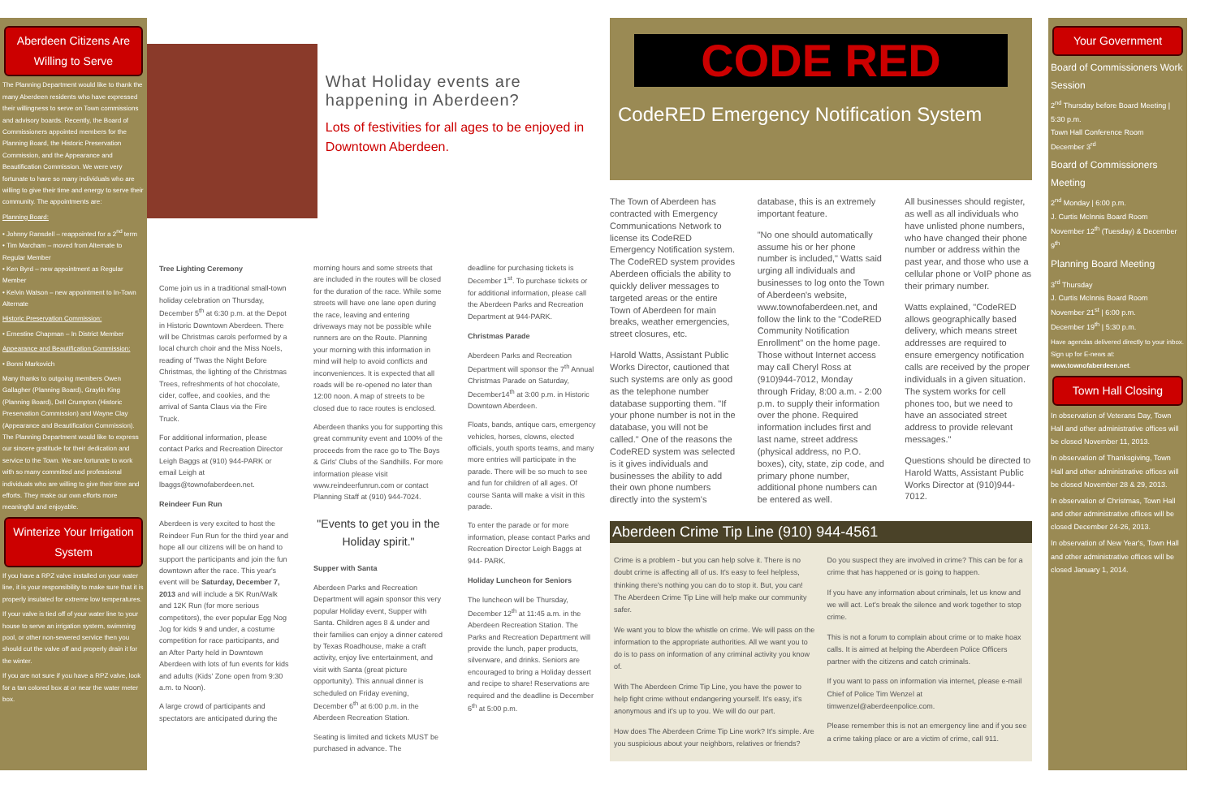Aberdeen Citizens Are Willing to Serve
The Planning Department would like to thank the many Aberdeen residents who have expressed their willingness to serve on Town commissions and advisory boards. Recently, the Board of Commissioners appointed members for the Planning Board, the Historic Preservation Commission, and the Appearance and Beautification Commission. We were very fortunate to have so many individuals who are willing to give their time and energy to serve their community. The appointments are:
Planning Board:
• Johnny Ransdell – reappointed for a 2<sup>nd</sup> term
• Tim Marcham – moved from Alternate to Regular Member
• Ken Byrd – new appointment as Regular Member
• Kelvin Watson – new appointment to In-Town Alternate
Historic Preservation Commission:
• Ernestine Chapman – In District Member
Appearance and Beautification Commission:
• Bonni Markovich
Many thanks to outgoing members Owen Gallagher (Planning Board), Graylin King (Planning Board), Dell Crumpton (Historic Preservation Commission) and Wayne Clay (Appearance and Beautification Commission). The Planning Department would like to express our sincere gratitude for their dedication and service to the Town. We are fortunate to work with so many committed and professional individuals who are willing to give their time and efforts. They make our own efforts more meaningful and enjoyable.
Winterize Your Irrigation System
If you have a RPZ valve installed on your water line, it is your responsibility to make sure that it is properly insulated for extreme low temperatures.
If your valve is tied off of your water line to your house to serve an irrigation system, swimming pool, or other non-sewered service then you should cut the valve off and properly drain it for the winter.
If you are not sure if you have a RPZ valve, look for a tan colored box at or near the water meter box.
What Holiday events are happening in Aberdeen?
Lots of festivities for all ages to be enjoyed in Downtown Aberdeen.
Tree Lighting Ceremony
Come join us in a traditional small-town holiday celebration on Thursday, December 5<sup>th</sup> at 6:30 p.m. at the Depot in Historic Downtown Aberdeen. There will be Christmas carols performed by a local church choir and the Miss Noels, reading of 'Twas the Night Before Christmas, the lighting of the Christmas Trees, refreshments of hot chocolate, cider, coffee, and cookies, and the arrival of Santa Claus via the Fire Truck.
For additional information, please contact Parks and Recreation Director Leigh Baggs at (910) 944-PARK or email Leigh at lbaggs@townofaberdeen.net.
Reindeer Fun Run
Aberdeen is very excited to host the Reindeer Fun Run for the third year and hope all our citizens will be on hand to support the participants and join the fun downtown after the race. This year's event will be Saturday, December 7, 2013 and will include a 5K Run/Walk and 12K Run (for more serious competitors), the ever popular Egg Nog Jog for kids 9 and under, a costume competition for race participants, and an After Party held in Downtown Aberdeen with lots of fun events for kids and adults (Kids' Zone open from 9:30 a.m. to Noon).
A large crowd of participants and spectators are anticipated during the
morning hours and some streets that are included in the routes will be closed for the duration of the race. While some streets will have one lane open during the race, leaving and entering driveways may not be possible while runners are on the Route. Planning your morning with this information in mind will help to avoid conflicts and inconveniences. It is expected that all roads will be re-opened no later than 12:00 noon. A map of streets to be closed due to race routes is enclosed.
Aberdeen thanks you for supporting this great community event and 100% of the proceeds from the race go to The Boys & Girls' Clubs of the Sandhills. For more information please visit www.reindeerfunrun.com or contact Planning Staff at (910) 944-7024.
"Events to get you in the Holiday spirit."
Supper with Santa
Aberdeen Parks and Recreation Department will again sponsor this very popular Holiday event, Supper with Santa. Children ages 8 & under and their families can enjoy a dinner catered by Texas Roadhouse, make a craft activity, enjoy live entertainment, and visit with Santa (great picture opportunity). This annual dinner is scheduled on Friday evening, December 6<sup>th</sup> at 6:00 p.m. in the Aberdeen Recreation Station.
Seating is limited and tickets MUST be purchased in advance. The
deadline for purchasing tickets is December 1<sup>st</sup>. To purchase tickets or for additional information, please call the Aberdeen Parks and Recreation Department at 944-PARK.
Christmas Parade
Aberdeen Parks and Recreation Department will sponsor the 7<sup>th</sup> Annual Christmas Parade on Saturday, December14<sup>th</sup> at 3:00 p.m. in Historic Downtown Aberdeen.
Floats, bands, antique cars, emergency vehicles, horses, clowns, elected officials, youth sports teams, and many more entries will participate in the parade. There will be so much to see and fun for children of all ages. Of course Santa will make a visit in this parade.
To enter the parade or for more information, please contact Parks and Recreation Director Leigh Baggs at 944- PARK.
Holiday Luncheon for Seniors
The luncheon will be Thursday, December 12<sup>th</sup> at 11:45 a.m. in the Aberdeen Recreation Station. The Parks and Recreation Department will provide the lunch, paper products, silverware, and drinks. Seniors are encouraged to bring a Holiday dessert and recipe to share! Reservations are required and the deadline is December 6<sup>th</sup> at 5:00 p.m.
CODE RED
CodeRED Emergency Notification System
The Town of Aberdeen has contracted with Emergency Communications Network to license its CodeRED Emergency Notification system. The CodeRED system provides Aberdeen officials the ability to quickly deliver messages to targeted areas or the entire Town of Aberdeen for main breaks, weather emergencies, street closures, etc.
Harold Watts, Assistant Public Works Director, cautioned that such systems are only as good as the telephone number database supporting them. "If your phone number is not in the database, you will not be called." One of the reasons the CodeRED system was selected is it gives individuals and businesses the ability to add their own phone numbers directly into the system's
database, this is an extremely important feature.
"No one should automatically assume his or her phone number is included," Watts said urging all individuals and businesses to log onto the Town of Aberdeen's website, www.townofaberdeen.net, and follow the link to the "CodeRED Community Notification Enrollment" on the home page. Those without Internet access may call Cheryl Ross at (910)944-7012, Monday through Friday, 8:00 a.m. - 2:00 p.m. to supply their information over the phone. Required information includes first and last name, street address (physical address, no P.O. boxes), city, state, zip code, and primary phone number, additional phone numbers can be entered as well.
All businesses should register, as well as all individuals who have unlisted phone numbers, who have changed their phone number or address within the past year, and those who use a cellular phone or VoIP phone as their primary number.
Watts explained, "CodeRED allows geographically based delivery, which means street addresses are required to ensure emergency notification calls are received by the proper individuals in a given situation. The system works for cell phones too, but we need to have an associated street address to provide relevant messages."
Questions should be directed to Harold Watts, Assistant Public Works Director at (910)944-7012.
Aberdeen Crime Tip Line (910) 944-4561
Crime is a problem - but you can help solve it. There is no doubt crime is affecting all of us. It's easy to feel helpless, thinking there's nothing you can do to stop it. But, you can! The Aberdeen Crime Tip Line will help make our community safer.
We want you to blow the whistle on crime. We will pass on the information to the appropriate authorities. All we want you to do is to pass on information of any criminal activity you know of.
With The Aberdeen Crime Tip Line, you have the power to help fight crime without endangering yourself. It's easy, it's anonymous and it's up to you. We will do our part.
How does The Aberdeen Crime Tip Line work? It's simple. Are you suspicious about your neighbors, relatives or friends?
Do you suspect they are involved in crime? This can be for a crime that has happened or is going to happen.
If you have any information about criminals, let us know and we will act. Let's break the silence and work together to stop crime.
This is not a forum to complain about crime or to make hoax calls. It is aimed at helping the Aberdeen Police Officers partner with the citizens and catch criminals.
If you want to pass on information via internet, please e-mail Chief of Police Tim Wenzel at timwenzel@aberdeenpolice.com.
Please remember this is not an emergency line and if you see a crime taking place or are a victim of crime, call 911.
Your Government
Board of Commissioners Work Session
2<sup>nd</sup> Thursday before Board Meeting | 5:30 p.m.
Town Hall Conference Room
December 3<sup>rd</sup>
Board of Commissioners Meeting
2<sup>nd</sup> Monday | 6:00 p.m.
J. Curtis McInnis Board Room
November 12<sup>th</sup> (Tuesday) & December 9<sup>th</sup>
Planning Board Meeting
3<sup>rd</sup> Thursday
J. Curtis McInnis Board Room
November 21<sup>st</sup> | 6:00 p.m.
December 19<sup>th</sup> | 5:30 p.m.
Have agendas delivered directly to your inbox. Sign up for E-news at: www.townofaberdeen.net.
Town Hall Closing
In observation of Veterans Day, Town Hall and other administrative offices will be closed November 11, 2013.
In observation of Thanksgiving, Town Hall and other administrative offices will be closed November 28 & 29, 2013.
In observation of Christmas, Town Hall and other administrative offices will be closed December 24-26, 2013.
In observation of New Year's, Town Hall and other administrative offices will be closed January 1, 2014.